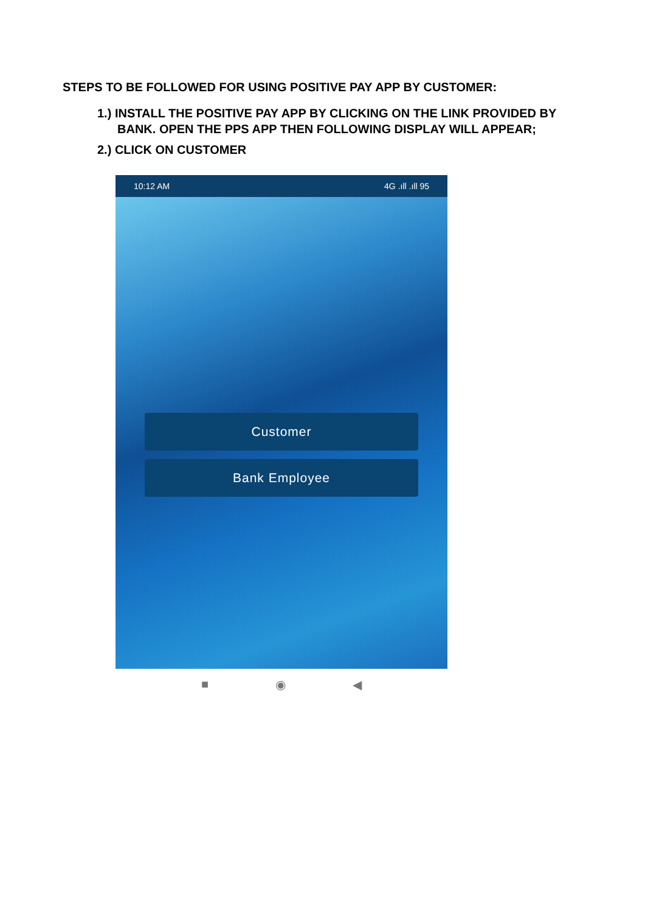STEPS TO BE FOLLOWED FOR USING POSITIVE PAY APP BY CUSTOMER:
1.) INSTALL THE POSITIVE PAY APP BY CLICKING ON THE LINK PROVIDED BY BANK. OPEN THE PPS APP THEN FOLLOWING DISPLAY WILL APPEAR;
2.) CLICK ON CUSTOMER
10:12 AM 4G .ıll .ıll 95
Customer
Bank Employee
■ ◉ ◀